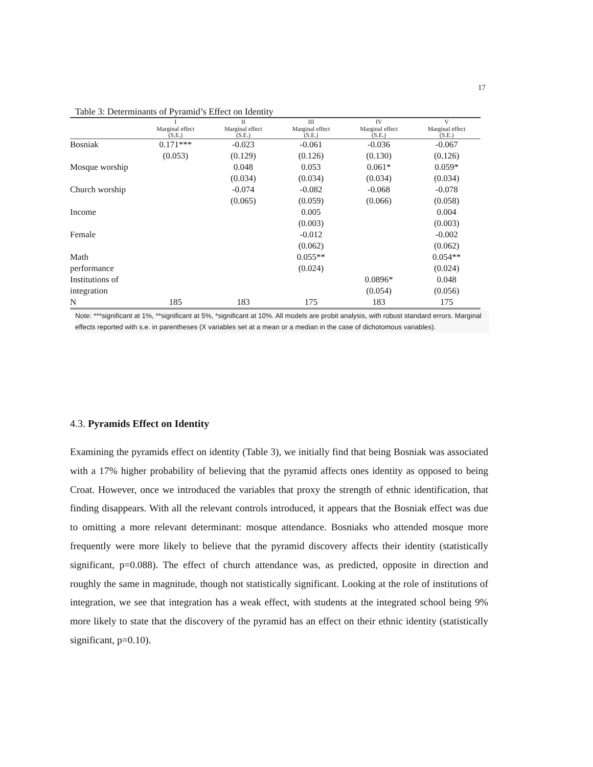17
Table 3: Determinants of Pyramid’s Effect on Identity
| | I | II | III | IV | V |
| --- | --- | --- | --- | --- | --- |
| | Marginal effect (S.E.) | Marginal effect (S.E.) | Marginal effect (S.E.) | Marginal effect (S.E.) | Marginal effect (S.E.) |
| Bosniak | 0.171*** | -0.023 | -0.061 | -0.036 | -0.067 |
| | (0.053) | (0.129) | (0.126) | (0.130) | (0.126) |
| Mosque worship | | 0.048 | 0.053 | 0.061* | 0.059* |
| | | (0.034) | (0.034) | (0.034) | (0.034) |
| Church worship | | -0.074 | -0.082 | -0.068 | -0.078 |
| | | (0.065) | (0.059) | (0.066) | (0.058) |
| Income | | | 0.005 | | 0.004 |
| | | | (0.003) | | (0.003) |
| Female | | | -0.012 | | -0.002 |
| | | | (0.062) | | (0.062) |
| Math | | | 0.055** | | 0.054** |
| performance | | | (0.024) | | (0.024) |
| Institutions of | | | | 0.0896* | 0.048 |
| integration | | | | (0.054) | (0.056) |
| N | 185 | 183 | 175 | 183 | 175 |
Note: ***significant at 1%, **significant at 5%, *significant at 10%. All models are probit analysis, with robust standard errors. Marginal effects reported with s.e. in parentheses (X variables set at a mean or a median in the case of dichotomous variables).
4.3. Pyramids Effect on Identity
Examining the pyramids effect on identity (Table 3), we initially find that being Bosniak was associated with a 17% higher probability of believing that the pyramid affects ones identity as opposed to being Croat. However, once we introduced the variables that proxy the strength of ethnic identification, that finding disappears. With all the relevant controls introduced, it appears that the Bosniak effect was due to omitting a more relevant determinant: mosque attendance. Bosniaks who attended mosque more frequently were more likely to believe that the pyramid discovery affects their identity (statistically significant, p=0.088). The effect of church attendance was, as predicted, opposite in direction and roughly the same in magnitude, though not statistically significant. Looking at the role of institutions of integration, we see that integration has a weak effect, with students at the integrated school being 9% more likely to state that the discovery of the pyramid has an effect on their ethnic identity (statistically significant, p=0.10).